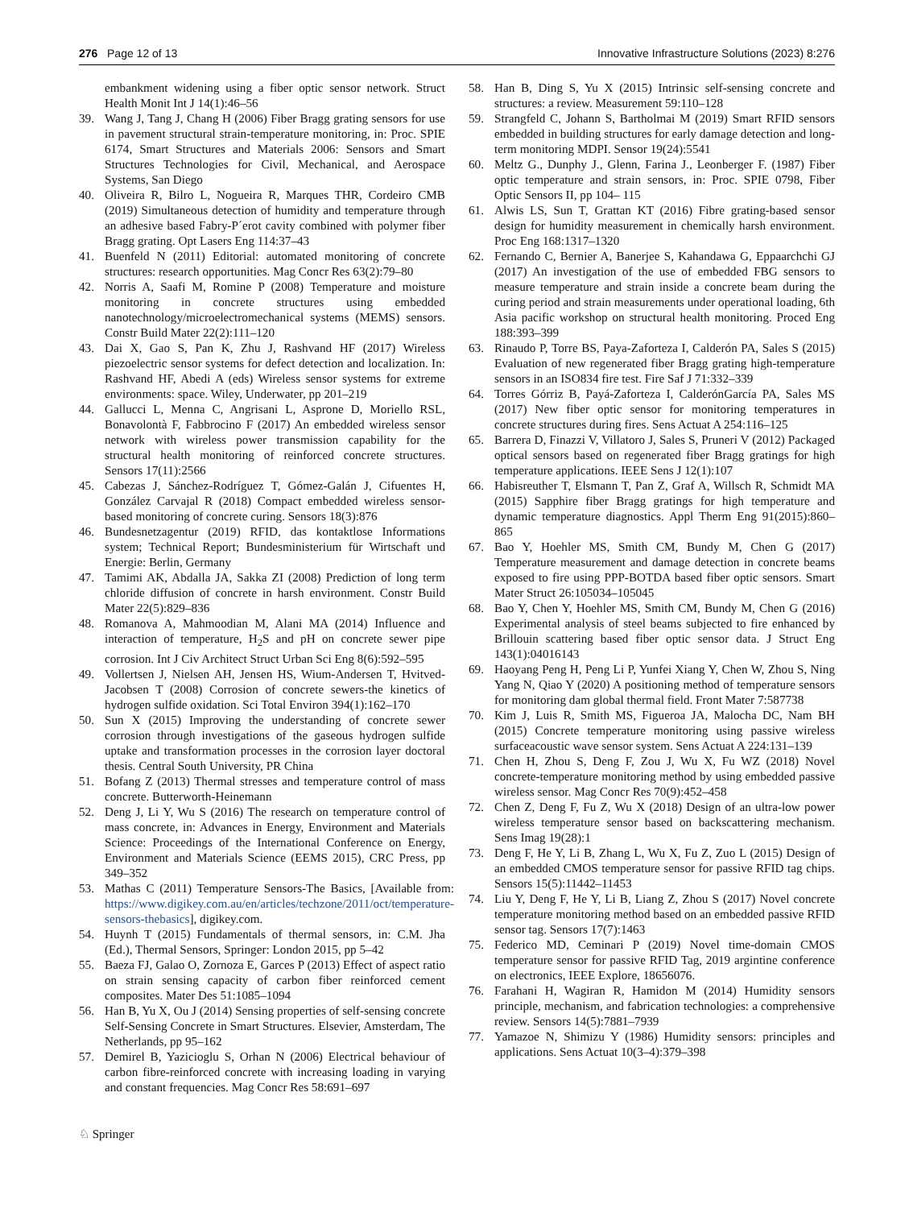276 Page 12 of 13 Innovative Infrastructure Solutions (2023) 8:276
embankment widening using a fiber optic sensor network. Struct Health Monit Int J 14(1):46–56
39. Wang J, Tang J, Chang H (2006) Fiber Bragg grating sensors for use in pavement structural strain-temperature monitoring, in: Proc. SPIE 6174, Smart Structures and Materials 2006: Sensors and Smart Structures Technologies for Civil, Mechanical, and Aerospace Systems, San Diego
40. Oliveira R, Bilro L, Nogueira R, Marques THR, Cordeiro CMB (2019) Simultaneous detection of humidity and temperature through an adhesive based Fabry-P´erot cavity combined with polymer fiber Bragg grating. Opt Lasers Eng 114:37–43
41. Buenfeld N (2011) Editorial: automated monitoring of concrete structures: research opportunities. Mag Concr Res 63(2):79–80
42. Norris A, Saafi M, Romine P (2008) Temperature and moisture monitoring in concrete structures using embedded nanotechnology/microelectromechanical systems (MEMS) sensors. Constr Build Mater 22(2):111–120
43. Dai X, Gao S, Pan K, Zhu J, Rashvand HF (2017) Wireless piezoelectric sensor systems for defect detection and localization. In: Rashvand HF, Abedi A (eds) Wireless sensor systems for extreme environments: space. Wiley, Underwater, pp 201–219
44. Gallucci L, Menna C, Angrisani L, Asprone D, Moriello RSL, Bonavolontà F, Fabbrocino F (2017) An embedded wireless sensor network with wireless power transmission capability for the structural health monitoring of reinforced concrete structures. Sensors 17(11):2566
45. Cabezas J, Sánchez-Rodríguez T, Gómez-Galán J, Cifuentes H, González Carvajal R (2018) Compact embedded wireless sensor-based monitoring of concrete curing. Sensors 18(3):876
46. Bundesnetzagentur (2019) RFID, das kontaktlose Informations system; Technical Report; Bundesministerium für Wirtschaft und Energie: Berlin, Germany
47. Tamimi AK, Abdalla JA, Sakka ZI (2008) Prediction of long term chloride diffusion of concrete in harsh environment. Constr Build Mater 22(5):829–836
48. Romanova A, Mahmoodian M, Alani MA (2014) Influence and interaction of temperature, H<sub>2</sub>S and pH on concrete sewer pipe corrosion. Int J Civ Architect Struct Urban Sci Eng 8(6):592–595
49. Vollertsen J, Nielsen AH, Jensen HS, Wium-Andersen T, Hvitved- Jacobsen T (2008) Corrosion of concrete sewers-the kinetics of hydrogen sulfide oxidation. Sci Total Environ 394(1):162–170
50. Sun X (2015) Improving the understanding of concrete sewer corrosion through investigations of the gaseous hydrogen sulfide uptake and transformation processes in the corrosion layer doctoral thesis. Central South University, PR China
51. Bofang Z (2013) Thermal stresses and temperature control of mass concrete. Butterworth-Heinemann
52. Deng J, Li Y, Wu S (2016) The research on temperature control of mass concrete, in: Advances in Energy, Environment and Materials Science: Proceedings of the International Conference on Energy, Environment and Materials Science (EEMS 2015), CRC Press, pp 349–352
53. Mathas C (2011) Temperature Sensors-The Basics, [Available from: https://www.digikey.com.au/en/articles/techzone/2011/oct/temperature-sensors-thebasics], digikey.com.
54. Huynh T (2015) Fundamentals of thermal sensors, in: C.M. Jha (Ed.), Thermal Sensors, Springer: London 2015, pp 5–42
55. Baeza FJ, Galao O, Zornoza E, Garces P (2013) Effect of aspect ratio on strain sensing capacity of carbon fiber reinforced cement composites. Mater Des 51:1085–1094
56. Han B, Yu X, Ou J (2014) Sensing properties of self-sensing concrete Self-Sensing Concrete in Smart Structures. Elsevier, Amsterdam, The Netherlands, pp 95–162
57. Demirel B, Yazicioglu S, Orhan N (2006) Electrical behaviour of carbon fibre-reinforced concrete with increasing loading in varying and constant frequencies. Mag Concr Res 58:691–697
58. Han B, Ding S, Yu X (2015) Intrinsic self-sensing concrete and structures: a review. Measurement 59:110–128
59. Strangfeld C, Johann S, Bartholmai M (2019) Smart RFID sensors embedded in building structures for early damage detection and long-term monitoring MDPI. Sensor 19(24):5541
60. Meltz G., Dunphy J., Glenn, Farina J., Leonberger F. (1987) Fiber optic temperature and strain sensors, in: Proc. SPIE 0798, Fiber Optic Sensors II, pp 104– 115
61. Alwis LS, Sun T, Grattan KT (2016) Fibre grating-based sensor design for humidity measurement in chemically harsh environment. Proc Eng 168:1317–1320
62. Fernando C, Bernier A, Banerjee S, Kahandawa G, Eppaarchchi GJ (2017) An investigation of the use of embedded FBG sensors to measure temperature and strain inside a concrete beam during the curing period and strain measurements under operational loading, 6th Asia pacific workshop on structural health monitoring. Proced Eng 188:393–399
63. Rinaudo P, Torre BS, Paya-Zaforteza I, Calderón PA, Sales S (2015) Evaluation of new regenerated fiber Bragg grating high-temperature sensors in an ISO834 fire test. Fire Saf J 71:332–339
64. Torres Górriz B, Payá-Zaforteza I, CalderónGarcía PA, Sales MS (2017) New fiber optic sensor for monitoring temperatures in concrete structures during fires. Sens Actuat A 254:116–125
65. Barrera D, Finazzi V, Villatoro J, Sales S, Pruneri V (2012) Packaged optical sensors based on regenerated fiber Bragg gratings for high temperature applications. IEEE Sens J 12(1):107
66. Habisreuther T, Elsmann T, Pan Z, Graf A, Willsch R, Schmidt MA (2015) Sapphire fiber Bragg gratings for high temperature and dynamic temperature diagnostics. Appl Therm Eng 91(2015):860–865
67. Bao Y, Hoehler MS, Smith CM, Bundy M, Chen G (2017) Temperature measurement and damage detection in concrete beams exposed to fire using PPP-BOTDA based fiber optic sensors. Smart Mater Struct 26:105034–105045
68. Bao Y, Chen Y, Hoehler MS, Smith CM, Bundy M, Chen G (2016) Experimental analysis of steel beams subjected to fire enhanced by Brillouin scattering based fiber optic sensor data. J Struct Eng 143(1):04016143
69. Haoyang Peng H, Peng Li P, Yunfei Xiang Y, Chen W, Zhou S, Ning Yang N, Qiao Y (2020) A positioning method of temperature sensors for monitoring dam global thermal field. Front Mater 7:587738
70. Kim J, Luis R, Smith MS, Figueroa JA, Malocha DC, Nam BH (2015) Concrete temperature monitoring using passive wireless surfaceacoustic wave sensor system. Sens Actuat A 224:131–139
71. Chen H, Zhou S, Deng F, Zou J, Wu X, Fu WZ (2018) Novel concrete-temperature monitoring method by using embedded passive wireless sensor. Mag Concr Res 70(9):452–458
72. Chen Z, Deng F, Fu Z, Wu X (2018) Design of an ultra-low power wireless temperature sensor based on backscattering mechanism. Sens Imag 19(28):1
73. Deng F, He Y, Li B, Zhang L, Wu X, Fu Z, Zuo L (2015) Design of an embedded CMOS temperature sensor for passive RFID tag chips. Sensors 15(5):11442–11453
74. Liu Y, Deng F, He Y, Li B, Liang Z, Zhou S (2017) Novel concrete temperature monitoring method based on an embedded passive RFID sensor tag. Sensors 17(7):1463
75. Federico MD, Ceminari P (2019) Novel time-domain CMOS temperature sensor for passive RFID Tag, 2019 argintine conference on electronics, IEEE Explore, 18656076.
76. Farahani H, Wagiran R, Hamidon M (2014) Humidity sensors principle, mechanism, and fabrication technologies: a comprehensive review. Sensors 14(5):7881–7939
77. Yamazoe N, Shimizu Y (1986) Humidity sensors: principles and applications. Sens Actuat 10(3–4):379–398
♘ Springer